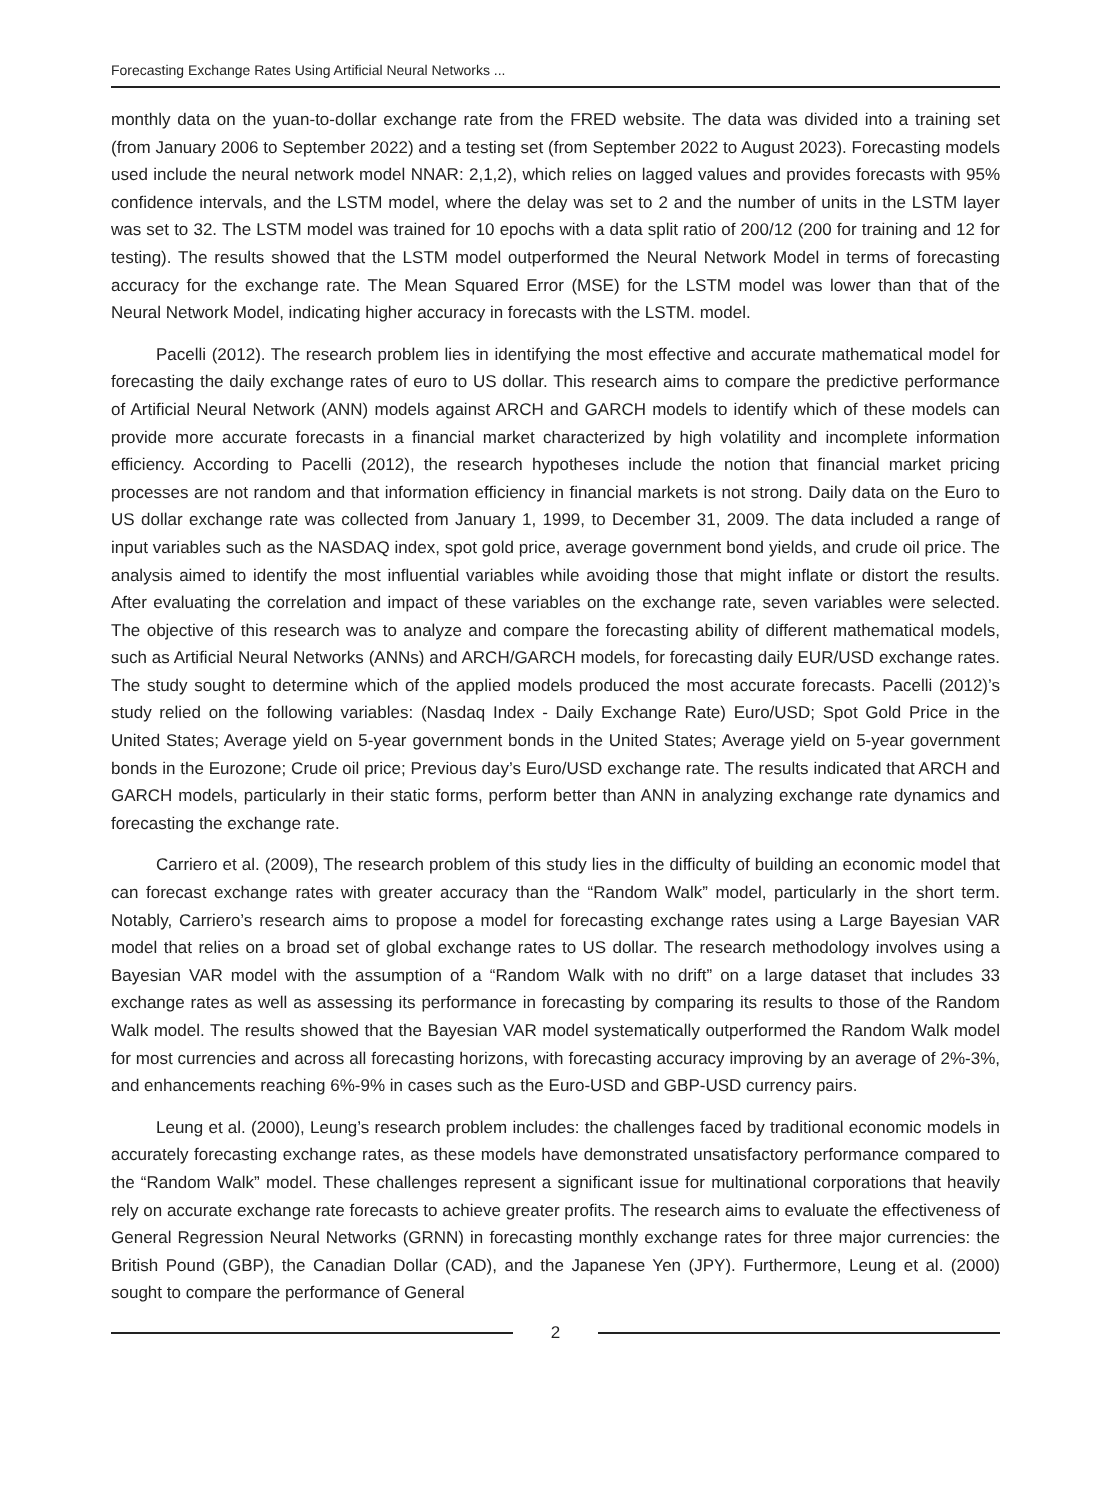Forecasting Exchange Rates Using Artificial Neural Networks ...
monthly data on the yuan-to-dollar exchange rate from the FRED website. The data was divided into a training set (from January 2006 to September 2022) and a testing set (from September 2022 to August 2023). Forecasting models used include the neural network model NNAR: 2,1,2), which relies on lagged values and provides forecasts with 95% confidence intervals, and the LSTM model, where the delay was set to 2 and the number of units in the LSTM layer was set to 32. The LSTM model was trained for 10 epochs with a data split ratio of 200/12 (200 for training and 12 for testing). The results showed that the LSTM model outperformed the Neural Network Model in terms of forecasting accuracy for the exchange rate. The Mean Squared Error (MSE) for the LSTM model was lower than that of the Neural Network Model, indicating higher accuracy in forecasts with the LSTM. model.
Pacelli (2012). The research problem lies in identifying the most effective and accurate mathematical model for forecasting the daily exchange rates of euro to US dollar. This research aims to compare the predictive performance of Artificial Neural Network (ANN) models against ARCH and GARCH models to identify which of these models can provide more accurate forecasts in a financial market characterized by high volatility and incomplete information efficiency. According to Pacelli (2012), the research hypotheses include the notion that financial market pricing processes are not random and that information efficiency in financial markets is not strong. Daily data on the Euro to US dollar exchange rate was collected from January 1, 1999, to December 31, 2009. The data included a range of input variables such as the NASDAQ index, spot gold price, average government bond yields, and crude oil price. The analysis aimed to identify the most influential variables while avoiding those that might inflate or distort the results. After evaluating the correlation and impact of these variables on the exchange rate, seven variables were selected. The objective of this research was to analyze and compare the forecasting ability of different mathematical models, such as Artificial Neural Networks (ANNs) and ARCH/GARCH models, for forecasting daily EUR/USD exchange rates. The study sought to determine which of the applied models produced the most accurate forecasts. Pacelli (2012)’s study relied on the following variables: (Nasdaq Index - Daily Exchange Rate) Euro/USD; Spot Gold Price in the United States; Average yield on 5-year government bonds in the United States; Average yield on 5-year government bonds in the Eurozone; Crude oil price; Previous day’s Euro/USD exchange rate. The results indicated that ARCH and GARCH models, particularly in their static forms, perform better than ANN in analyzing exchange rate dynamics and forecasting the exchange rate.
Carriero et al. (2009), The research problem of this study lies in the difficulty of building an economic model that can forecast exchange rates with greater accuracy than the “Random Walk” model, particularly in the short term. Notably, Carriero’s research aims to propose a model for forecasting exchange rates using a Large Bayesian VAR model that relies on a broad set of global exchange rates to US dollar. The research methodology involves using a Bayesian VAR model with the assumption of a “Random Walk with no drift” on a large dataset that includes 33 exchange rates as well as assessing its performance in forecasting by comparing its results to those of the Random Walk model. The results showed that the Bayesian VAR model systematically outperformed the Random Walk model for most currencies and across all forecasting horizons, with forecasting accuracy improving by an average of 2%-3%, and enhancements reaching 6%-9% in cases such as the Euro-USD and GBP-USD currency pairs.
Leung et al. (2000), Leung’s research problem includes: the challenges faced by traditional economic models in accurately forecasting exchange rates, as these models have demonstrated unsatisfactory performance compared to the “Random Walk” model. These challenges represent a significant issue for multinational corporations that heavily rely on accurate exchange rate forecasts to achieve greater profits. The research aims to evaluate the effectiveness of General Regression Neural Networks (GRNN) in forecasting monthly exchange rates for three major currencies: the British Pound (GBP), the Canadian Dollar (CAD), and the Japanese Yen (JPY). Furthermore, Leung et al. (2000) sought to compare the performance of General
2